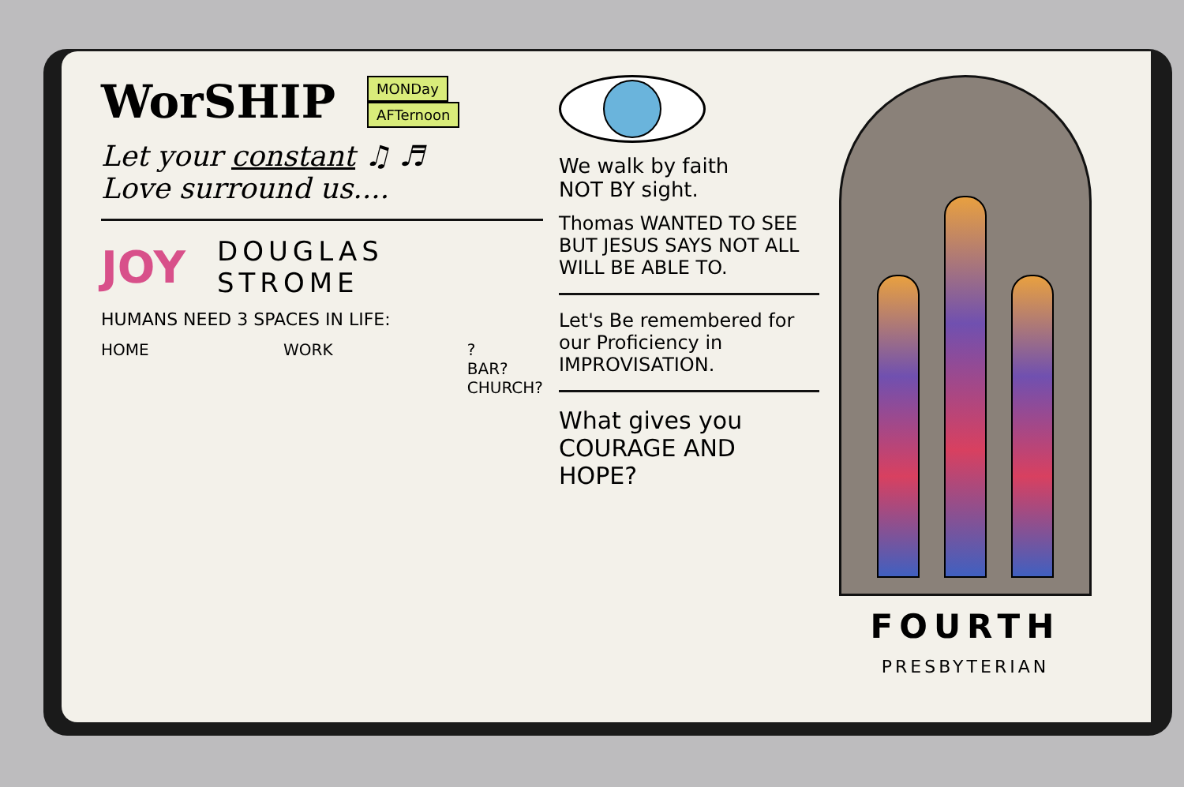WorSHIP
MONDay
AFTernoon
Let your constant ♫ ♬
Love surround us....
JOY DOUGLAS
STROME
HUMANS NEED 3 SPACES IN LIFE:
HOME WORK?
BAR?
CHURCH?
We walk by faith
NOT BY sight.
Thomas WANTED TO SEE BUT JESUS SAYS NOT ALL WILL BE ABLE TO.
Let's Be remembered for our Proficiency in IMPROVISATION.
What gives you COURAGE AND HOPE?
FOURTH
PRESBYTERIAN